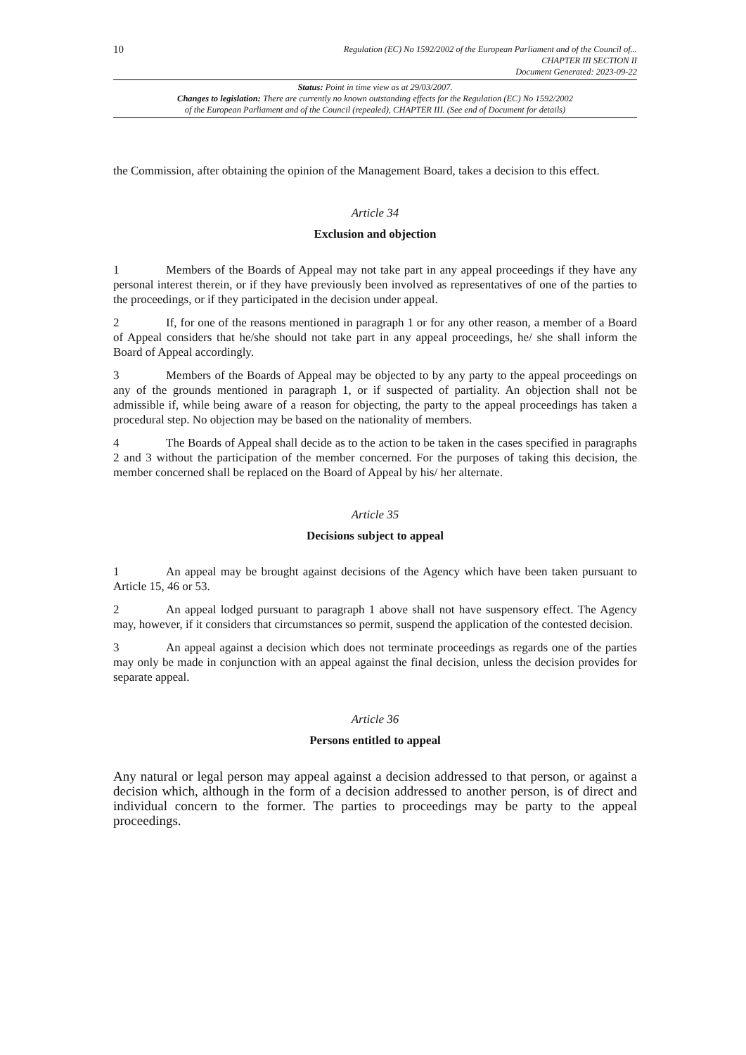10
Regulation (EC) No 1592/2002 of the European Parliament and of the Council of...
CHAPTER III SECTION II
Document Generated: 2023-09-22
Status: Point in time view as at 29/03/2007.
Changes to legislation: There are currently no known outstanding effects for the Regulation (EC) No 1592/2002
of the European Parliament and of the Council (repealed), CHAPTER III. (See end of Document for details)
the Commission, after obtaining the opinion of the Management Board, takes a decision to this effect.
Article 34
Exclusion and objection
1 Members of the Boards of Appeal may not take part in any appeal proceedings if they have any personal interest therein, or if they have previously been involved as representatives of one of the parties to the proceedings, or if they participated in the decision under appeal.
2 If, for one of the reasons mentioned in paragraph 1 or for any other reason, a member of a Board of Appeal considers that he/she should not take part in any appeal proceedings, he/ she shall inform the Board of Appeal accordingly.
3 Members of the Boards of Appeal may be objected to by any party to the appeal proceedings on any of the grounds mentioned in paragraph 1, or if suspected of partiality. An objection shall not be admissible if, while being aware of a reason for objecting, the party to the appeal proceedings has taken a procedural step. No objection may be based on the nationality of members.
4 The Boards of Appeal shall decide as to the action to be taken in the cases specified in paragraphs 2 and 3 without the participation of the member concerned. For the purposes of taking this decision, the member concerned shall be replaced on the Board of Appeal by his/ her alternate.
Article 35
Decisions subject to appeal
1 An appeal may be brought against decisions of the Agency which have been taken pursuant to Article 15, 46 or 53.
2 An appeal lodged pursuant to paragraph 1 above shall not have suspensory effect. The Agency may, however, if it considers that circumstances so permit, suspend the application of the contested decision.
3 An appeal against a decision which does not terminate proceedings as regards one of the parties may only be made in conjunction with an appeal against the final decision, unless the decision provides for separate appeal.
Article 36
Persons entitled to appeal
Any natural or legal person may appeal against a decision addressed to that person, or against a decision which, although in the form of a decision addressed to another person, is of direct and individual concern to the former. The parties to proceedings may be party to the appeal proceedings.